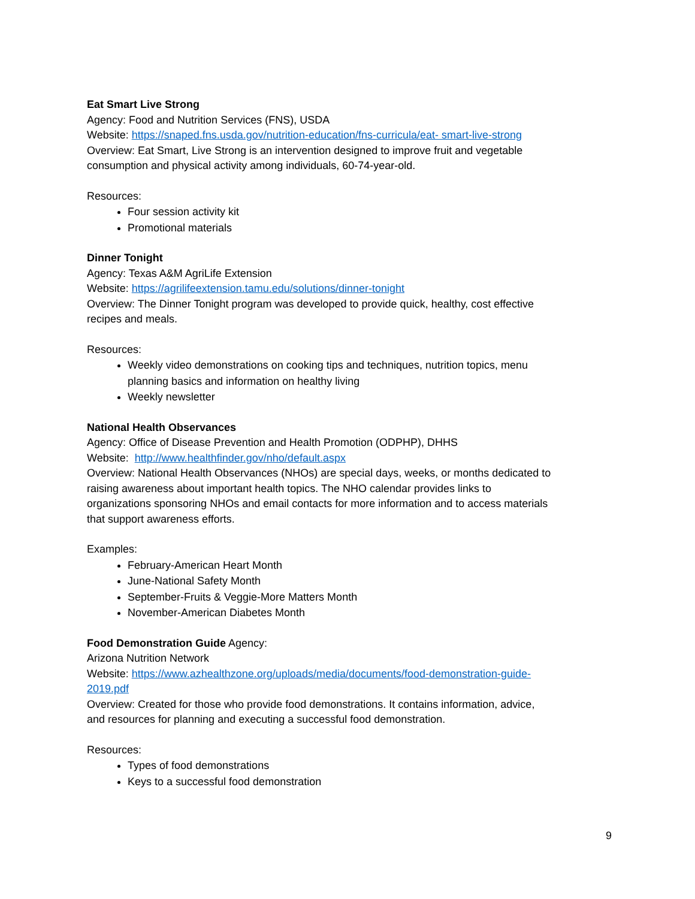Eat Smart Live Strong
Agency: Food and Nutrition Services (FNS), USDA
Website: https://snaped.fns.usda.gov/nutrition-education/fns-curricula/eat- smart-live-strong
Overview: Eat Smart, Live Strong is an intervention designed to improve fruit and vegetable consumption and physical activity among individuals, 60-74-year-old.
Resources:
Four session activity kit
Promotional materials
Dinner Tonight
Agency: Texas A&M AgriLife Extension
Website: https://agrilifeextension.tamu.edu/solutions/dinner-tonight
Overview: The Dinner Tonight program was developed to provide quick, healthy, cost effective recipes and meals.
Resources:
Weekly video demonstrations on cooking tips and techniques, nutrition topics, menu planning basics and information on healthy living
Weekly newsletter
National Health Observances
Agency: Office of Disease Prevention and Health Promotion (ODPHP), DHHS
Website: http://www.healthfinder.gov/nho/default.aspx
Overview: National Health Observances (NHOs) are special days, weeks, or months dedicated to raising awareness about important health topics. The NHO calendar provides links to organizations sponsoring NHOs and email contacts for more information and to access materials that support awareness efforts.
Examples:
February-American Heart Month
June-National Safety Month
September-Fruits & Veggie-More Matters Month
November-American Diabetes Month
Food Demonstration Guide Agency:
Arizona Nutrition Network
Website: https://www.azhealthzone.org/uploads/media/documents/food-demonstration-guide-2019.pdf
Overview: Created for those who provide food demonstrations. It contains information, advice, and resources for planning and executing a successful food demonstration.
Resources:
Types of food demonstrations
Keys to a successful food demonstration
9